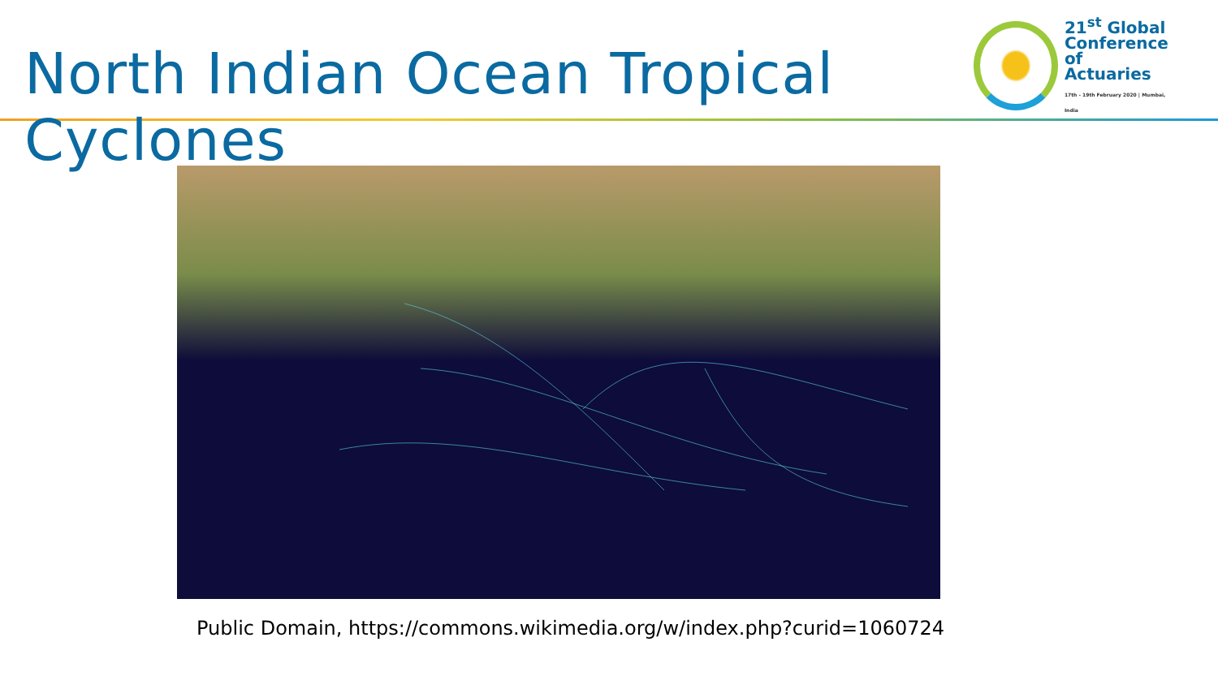North Indian Ocean Tropical Cyclones
21<sup>st</sup> Global
Conference
of Actuaries
17th - 19th February 2020 | Mumbai, India
Public Domain, https://commons.wikimedia.org/w/index.php?curid=1060724